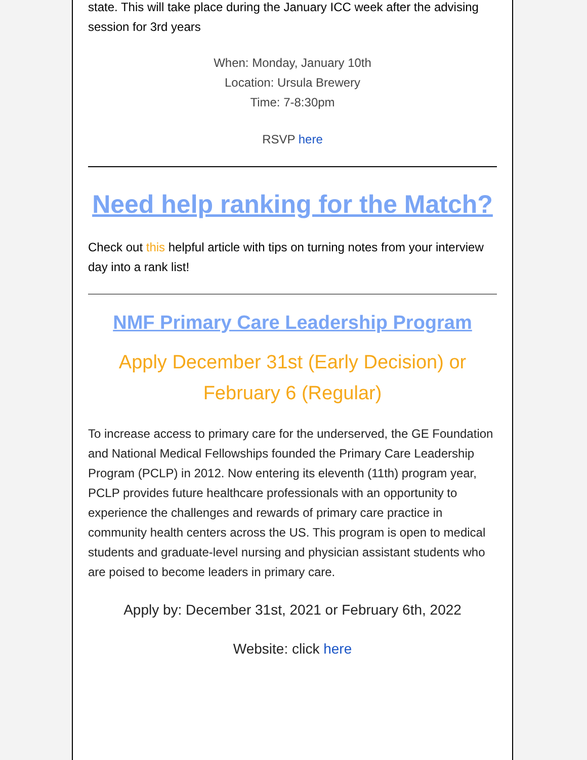state. This will take place during the January ICC week after the advising session for 3rd years
When: Monday, January 10th
Location: Ursula Brewery
Time: 7-8:30pm
RSVP here
Need help ranking for the Match?
Check out this helpful article with tips on turning notes from your interview day into a rank list!
NMF Primary Care Leadership Program
Apply December 31st (Early Decision) or February 6 (Regular)
To increase access to primary care for the underserved, the GE Foundation and National Medical Fellowships founded the Primary Care Leadership Program (PCLP) in 2012. Now entering its eleventh (11th) program year, PCLP provides future healthcare professionals with an opportunity to experience the challenges and rewards of primary care practice in community health centers across the US. This program is open to medical students and graduate-level nursing and physician assistant students who are poised to become leaders in primary care.
Apply by: December 31st, 2021 or February 6th, 2022
Website: click here